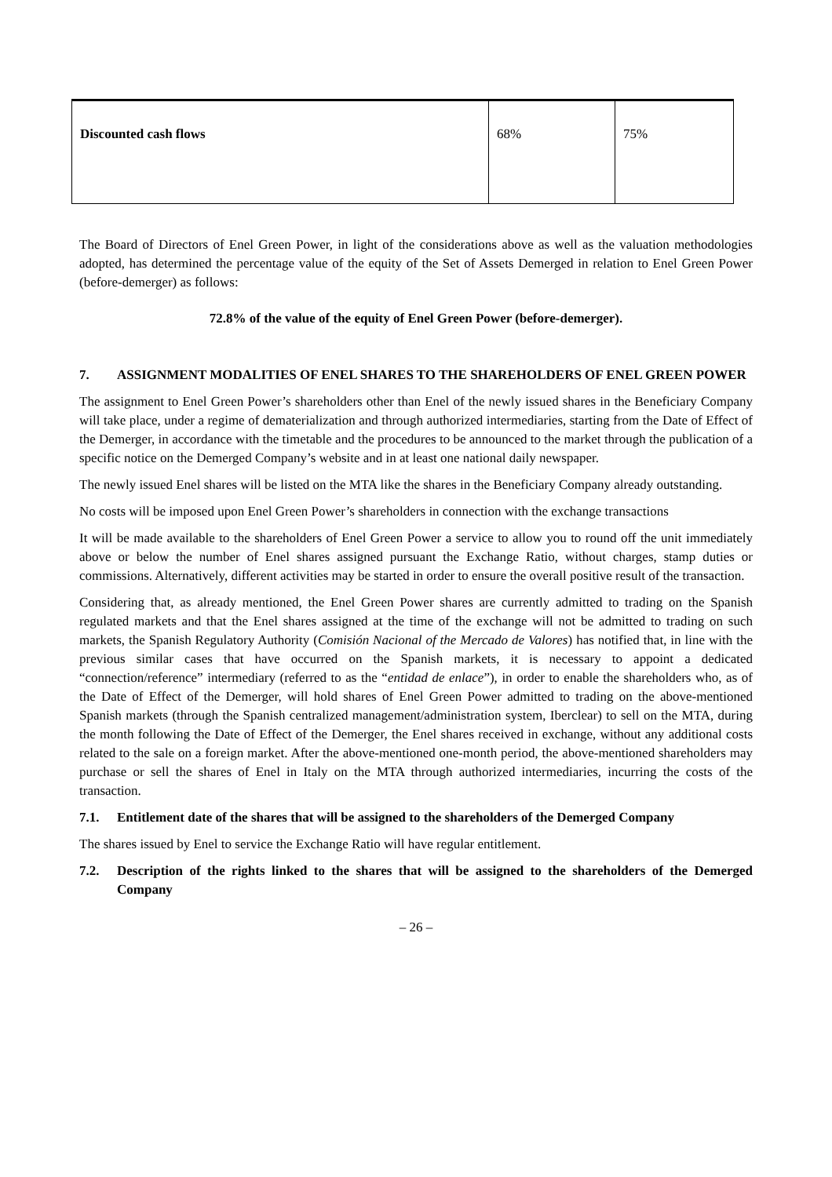| Discounted cash flows | 68% | 75% |
The Board of Directors of Enel Green Power, in light of the considerations above as well as the valuation methodologies adopted, has determined the percentage value of the equity of the Set of Assets Demerged in relation to Enel Green Power (before-demerger) as follows:
72.8% of the value of the equity of Enel Green Power (before-demerger).
7. ASSIGNMENT MODALITIES OF ENEL SHARES TO THE SHAREHOLDERS OF ENEL GREEN POWER
The assignment to Enel Green Power’s shareholders other than Enel of the newly issued shares in the Beneficiary Company will take place, under a regime of dematerialization and through authorized intermediaries, starting from the Date of Effect of the Demerger, in accordance with the timetable and the procedures to be announced to the market through the publication of a specific notice on the Demerged Company’s website and in at least one national daily newspaper.
The newly issued Enel shares will be listed on the MTA like the shares in the Beneficiary Company already outstanding.
No costs will be imposed upon Enel Green Power’s shareholders in connection with the exchange transactions
It will be made available to the shareholders of Enel Green Power a service to allow you to round off the unit immediately above or below the number of Enel shares assigned pursuant the Exchange Ratio, without charges, stamp duties or commissions. Alternatively, different activities may be started in order to ensure the overall positive result of the transaction.
Considering that, as already mentioned, the Enel Green Power shares are currently admitted to trading on the Spanish regulated markets and that the Enel shares assigned at the time of the exchange will not be admitted to trading on such markets, the Spanish Regulatory Authority (Comisión Nacional of the Mercado de Valores) has notified that, in line with the previous similar cases that have occurred on the Spanish markets, it is necessary to appoint a dedicated “connection/reference” intermediary (referred to as the “entidad de enlace”), in order to enable the shareholders who, as of the Date of Effect of the Demerger, will hold shares of Enel Green Power admitted to trading on the above-mentioned Spanish markets (through the Spanish centralized management/administration system, Iberclear) to sell on the MTA, during the month following the Date of Effect of the Demerger, the Enel shares received in exchange, without any additional costs related to the sale on a foreign market. After the above-mentioned one-month period, the above-mentioned shareholders may purchase or sell the shares of Enel in Italy on the MTA through authorized intermediaries, incurring the costs of the transaction.
7.1. Entitlement date of the shares that will be assigned to the shareholders of the Demerged Company
The shares issued by Enel to service the Exchange Ratio will have regular entitlement.
7.2. Description of the rights linked to the shares that will be assigned to the shareholders of the Demerged Company
– 26 –